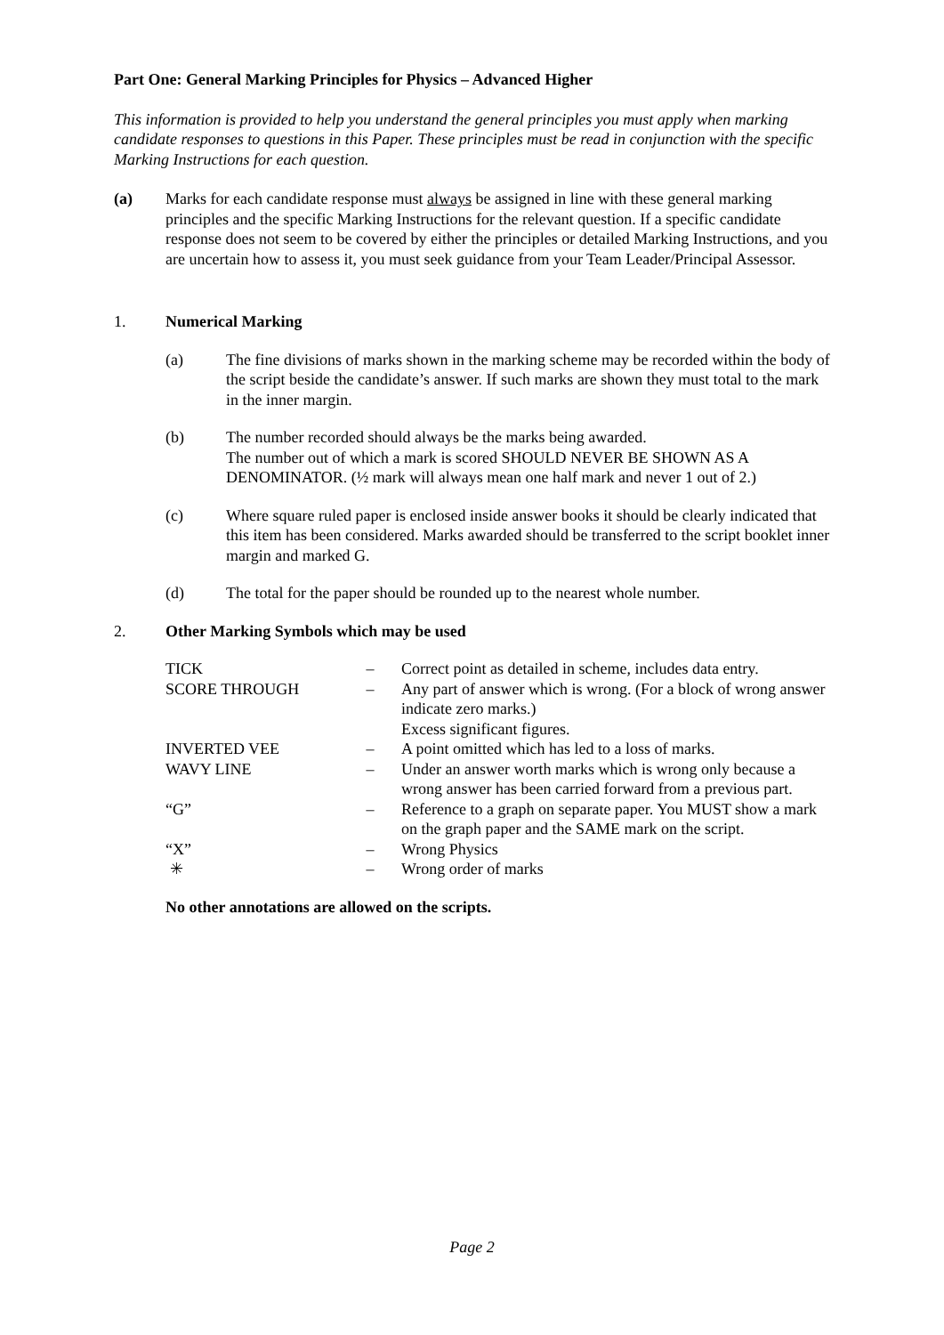Part One: General Marking Principles for Physics – Advanced Higher
This information is provided to help you understand the general principles you must apply when marking candidate responses to questions in this Paper. These principles must be read in conjunction with the specific Marking Instructions for each question.
(a) Marks for each candidate response must always be assigned in line with these general marking principles and the specific Marking Instructions for the relevant question. If a specific candidate response does not seem to be covered by either the principles or detailed Marking Instructions, and you are uncertain how to assess it, you must seek guidance from your Team Leader/Principal Assessor.
1. Numerical Marking
(a) The fine divisions of marks shown in the marking scheme may be recorded within the body of the script beside the candidate’s answer. If such marks are shown they must total to the mark in the inner margin.
(b) The number recorded should always be the marks being awarded.
The number out of which a mark is scored SHOULD NEVER BE SHOWN AS A DENOMINATOR. (½ mark will always mean one half mark and never 1 out of 2.)
(c) Where square ruled paper is enclosed inside answer books it should be clearly indicated that this item has been considered. Marks awarded should be transferred to the script booklet inner margin and marked G.
(d) The total for the paper should be rounded up to the nearest whole number.
2. Other Marking Symbols which may be used
| TICK | – | Correct point as detailed in scheme, includes data entry. |
| SCORE THROUGH | – | Any part of answer which is wrong. (For a block of wrong answer indicate zero marks.) Excess significant figures. |
| INVERTED VEE | – | A point omitted which has led to a loss of marks. |
| WAVY LINE | – | Under an answer worth marks which is wrong only because a wrong answer has been carried forward from a previous part. |
| “G” | – | Reference to a graph on separate paper. You MUST show a mark on the graph paper and the SAME mark on the script. |
| “X” | – | Wrong Physics |
| ✳ | – | Wrong order of marks |
No other annotations are allowed on the scripts.
Page 2